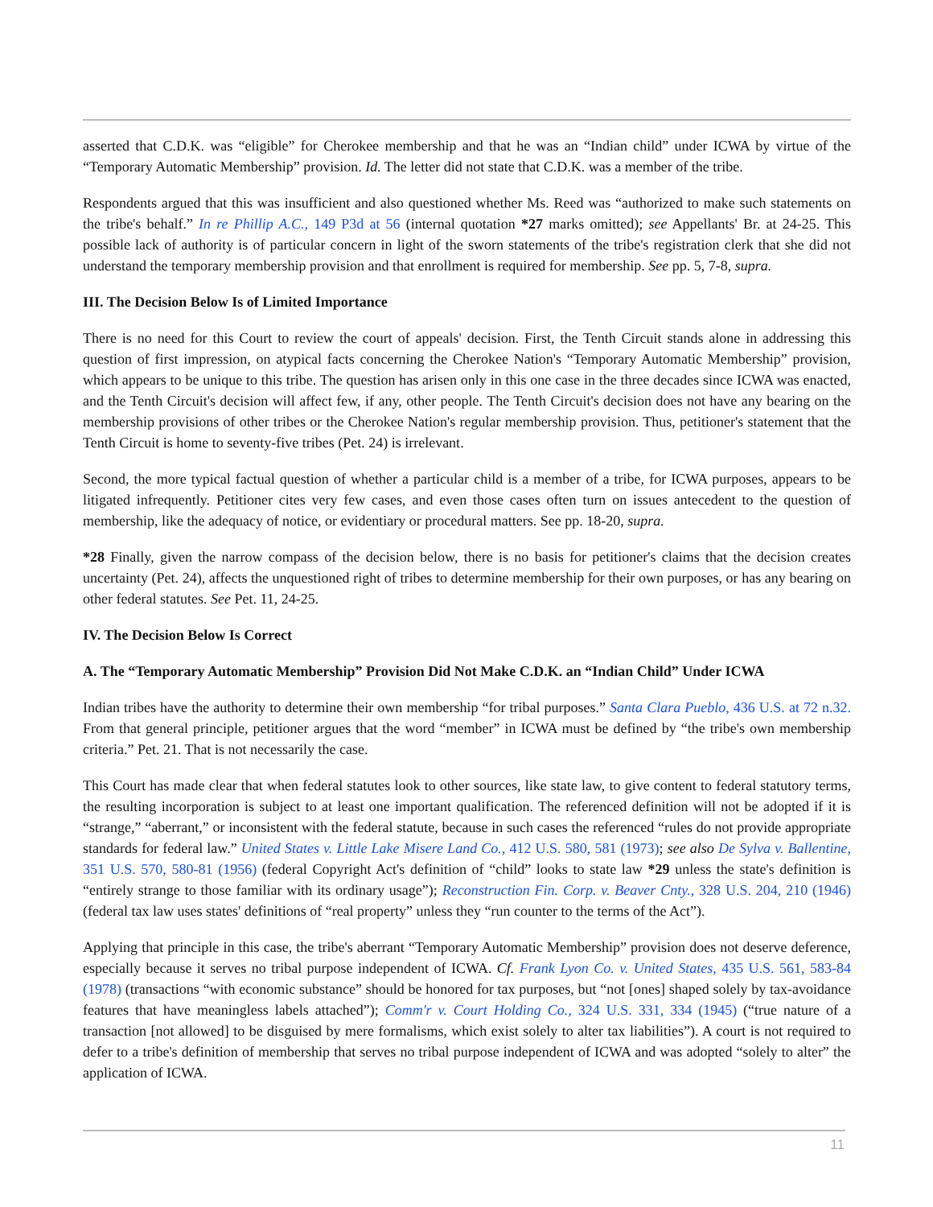asserted that C.D.K. was “eligible” for Cherokee membership and that he was an “Indian child” under ICWA by virtue of the “Temporary Automatic Membership” provision. Id. The letter did not state that C.D.K. was a member of the tribe.
Respondents argued that this was insufficient and also questioned whether Ms. Reed was “authorized to make such statements on the tribe's behalf.” In re Phillip A.C., 149 P3d at 56 (internal quotation *27 marks omitted); see Appellants' Br. at 24-25. This possible lack of authority is of particular concern in light of the sworn statements of the tribe's registration clerk that she did not understand the temporary membership provision and that enrollment is required for membership. See pp. 5, 7-8, supra.
III. The Decision Below Is of Limited Importance
There is no need for this Court to review the court of appeals' decision. First, the Tenth Circuit stands alone in addressing this question of first impression, on atypical facts concerning the Cherokee Nation's “Temporary Automatic Membership” provision, which appears to be unique to this tribe. The question has arisen only in this one case in the three decades since ICWA was enacted, and the Tenth Circuit's decision will affect few, if any, other people. The Tenth Circuit's decision does not have any bearing on the membership provisions of other tribes or the Cherokee Nation's regular membership provision. Thus, petitioner's statement that the Tenth Circuit is home to seventy-five tribes (Pet. 24) is irrelevant.
Second, the more typical factual question of whether a particular child is a member of a tribe, for ICWA purposes, appears to be litigated infrequently. Petitioner cites very few cases, and even those cases often turn on issues antecedent to the question of membership, like the adequacy of notice, or evidentiary or procedural matters. See pp. 18-20, supra.
*28 Finally, given the narrow compass of the decision below, there is no basis for petitioner's claims that the decision creates uncertainty (Pet. 24), affects the unquestioned right of tribes to determine membership for their own purposes, or has any bearing on other federal statutes. See Pet. 11, 24-25.
IV. The Decision Below Is Correct
A. The “Temporary Automatic Membership” Provision Did Not Make C.D.K. an “Indian Child” Under ICWA
Indian tribes have the authority to determine their own membership “for tribal purposes.” Santa Clara Pueblo, 436 U.S. at 72 n.32. From that general principle, petitioner argues that the word “member” in ICWA must be defined by “the tribe's own membership criteria.” Pet. 21. That is not necessarily the case.
This Court has made clear that when federal statutes look to other sources, like state law, to give content to federal statutory terms, the resulting incorporation is subject to at least one important qualification. The referenced definition will not be adopted if it is “strange,” “aberrant,” or inconsistent with the federal statute, because in such cases the referenced “rules do not provide appropriate standards for federal law.” United States v. Little Lake Misere Land Co., 412 U.S. 580, 581 (1973); see also De Sylva v. Ballentine, 351 U.S. 570, 580-81 (1956) (federal Copyright Act's definition of “child” looks to state law *29 unless the state's definition is “entirely strange to those familiar with its ordinary usage”); Reconstruction Fin. Corp. v. Beaver Cnty., 328 U.S. 204, 210 (1946) (federal tax law uses states' definitions of “real property” unless they “run counter to the terms of the Act”).
Applying that principle in this case, the tribe's aberrant “Temporary Automatic Membership” provision does not deserve deference, especially because it serves no tribal purpose independent of ICWA. Cf. Frank Lyon Co. v. United States, 435 U.S. 561, 583-84 (1978) (transactions “with economic substance” should be honored for tax purposes, but “not [ones] shaped solely by tax-avoidance features that have meaningless labels attached”); Comm'r v. Court Holding Co., 324 U.S. 331, 334 (1945) (“true nature of a transaction [not allowed] to be disguised by mere formalisms, which exist solely to alter tax liabilities”). A court is not required to defer to a tribe's definition of membership that serves no tribal purpose independent of ICWA and was adopted “solely to alter” the application of ICWA.
11